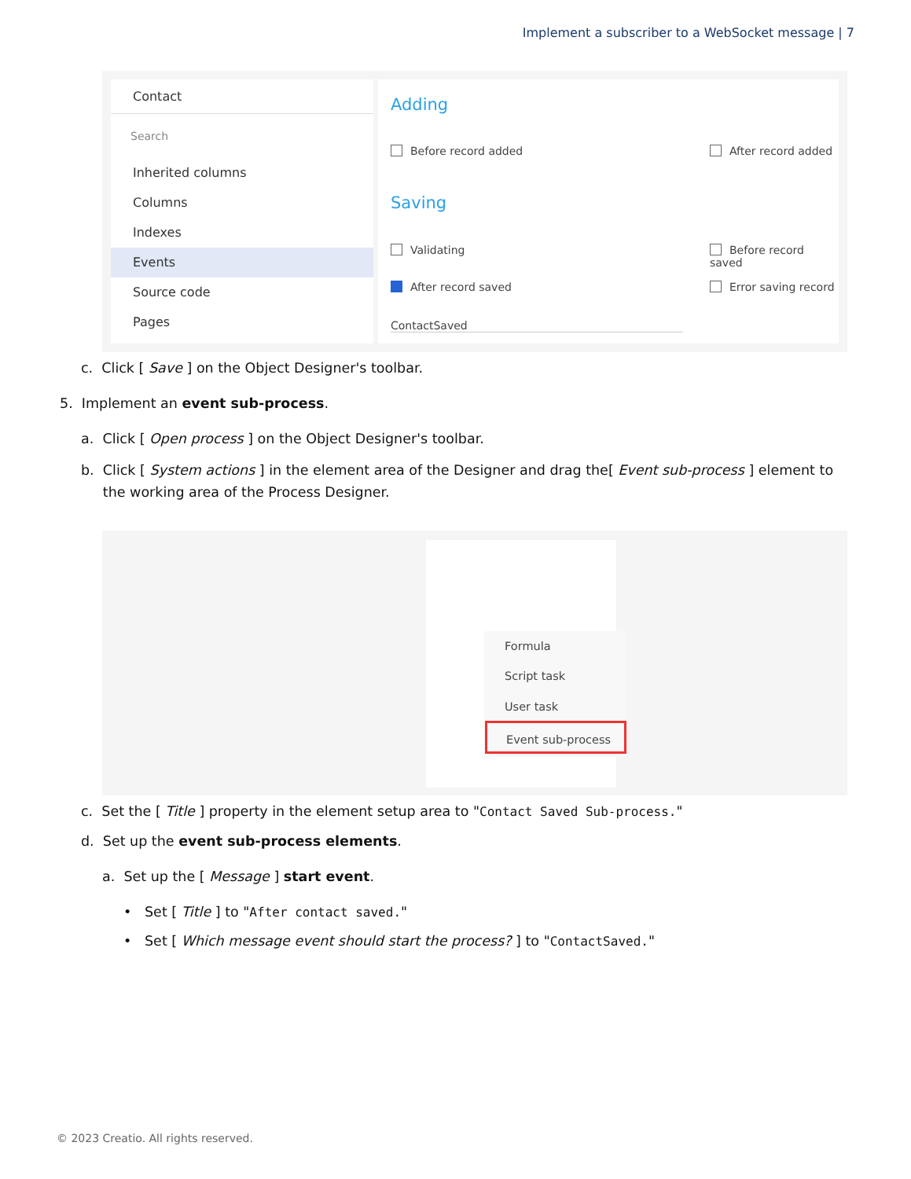Implement a subscriber to a WebSocket message | 7
Contact
Search
Inherited columns
Columns
Indexes
Events
Source code
Pages
Adding
Before record added After record added
Saving
Validating Before record saved
After record saved Error saving record
ContactSaved
c. Click [ Save ] on the Object Designer's toolbar.
5. Implement an event sub-process.
a. Click [ Open process ] on the Object Designer's toolbar.
b. Click [ System actions ] in the element area of the Designer and drag the[ Event sub-process ] element to
the working area of the Process Designer.
Formula
Script task
User task
Event sub-process
c. Set the [ Title ] property in the element setup area to "Contact Saved Sub-process."
d. Set up the event sub-process elements.
a. Set up the [ Message ] start event.
• Set [ Title ] to "After contact saved."
• Set [ Which message event should start the process? ] to "ContactSaved."
© 2023 Creatio. All rights reserved.